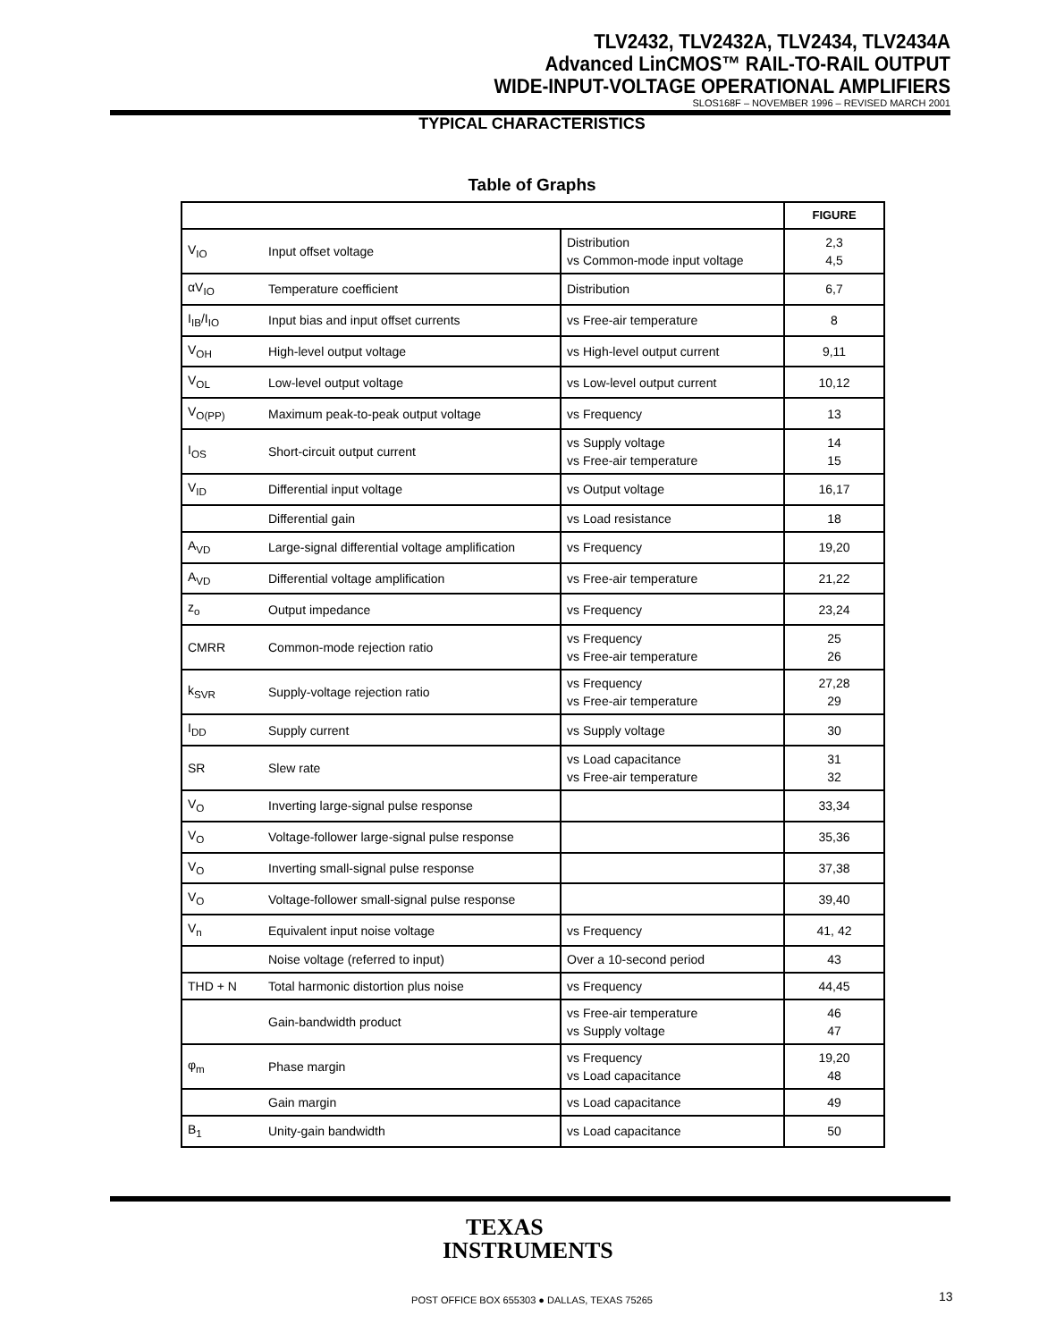TLV2432, TLV2432A, TLV2434, TLV2434A
Advanced LinCMOS™ RAIL-TO-RAIL OUTPUT
WIDE-INPUT-VOLTAGE OPERATIONAL AMPLIFIERS
SLOS168F – NOVEMBER 1996 – REVISED MARCH 2001
TYPICAL CHARACTERISTICS
Table of Graphs
| | | | FIGURE |
| --- | --- | --- | --- |
| V<sub>IO</sub> | Input offset voltage | Distribution vs Common-mode input voltage | 2,3 4,5 |
| αV<sub>IO</sub> | Temperature coefficient | Distribution | 6,7 |
| I<sub>IB</sub>/I<sub>IO</sub> | Input bias and input offset currents | vs Free-air temperature | 8 |
| V<sub>OH</sub> | High-level output voltage | vs High-level output current | 9,11 |
| V<sub>OL</sub> | Low-level output voltage | vs Low-level output current | 10,12 |
| V<sub>O(PP)</sub> | Maximum peak-to-peak output voltage | vs Frequency | 13 |
| I<sub>OS</sub> | Short-circuit output current | vs Supply voltage vs Free-air temperature | 14 15 |
| V<sub>ID</sub> | Differential input voltage | vs Output voltage | 16,17 |
| | Differential gain | vs Load resistance | 18 |
| A<sub>VD</sub> | Large-signal differential voltage amplification | vs Frequency | 19,20 |
| A<sub>VD</sub> | Differential voltage amplification | vs Free-air temperature | 21,22 |
| z<sub>o</sub> | Output impedance | vs Frequency | 23,24 |
| CMRR | Common-mode rejection ratio | vs Frequency vs Free-air temperature | 25 26 |
| k<sub>SVR</sub> | Supply-voltage rejection ratio | vs Frequency vs Free-air temperature | 27,28 29 |
| I<sub>DD</sub> | Supply current | vs Supply voltage | 30 |
| SR | Slew rate | vs Load capacitance vs Free-air temperature | 31 32 |
| V<sub>O</sub> | Inverting large-signal pulse response | | 33,34 |
| V<sub>O</sub> | Voltage-follower large-signal pulse response | | 35,36 |
| V<sub>O</sub> | Inverting small-signal pulse response | | 37,38 |
| V<sub>O</sub> | Voltage-follower small-signal pulse response | | 39,40 |
| V<sub>n</sub> | Equivalent input noise voltage | vs Frequency | 41, 42 |
| | Noise voltage (referred to input) | Over a 10-second period | 43 |
| THD + N | Total harmonic distortion plus noise | vs Frequency | 44,45 |
| | Gain-bandwidth product | vs Free-air temperature vs Supply voltage | 46 47 |
| φ<sub>m</sub> | Phase margin | vs Frequency vs Load capacitance | 19,20 48 |
| | Gain margin | vs Load capacitance | 49 |
| B<sub>1</sub> | Unity-gain bandwidth | vs Load capacitance | 50 |
TEXAS
INSTRUMENTS
POST OFFICE BOX 655303 ● DALLAS, TEXAS 75265 13